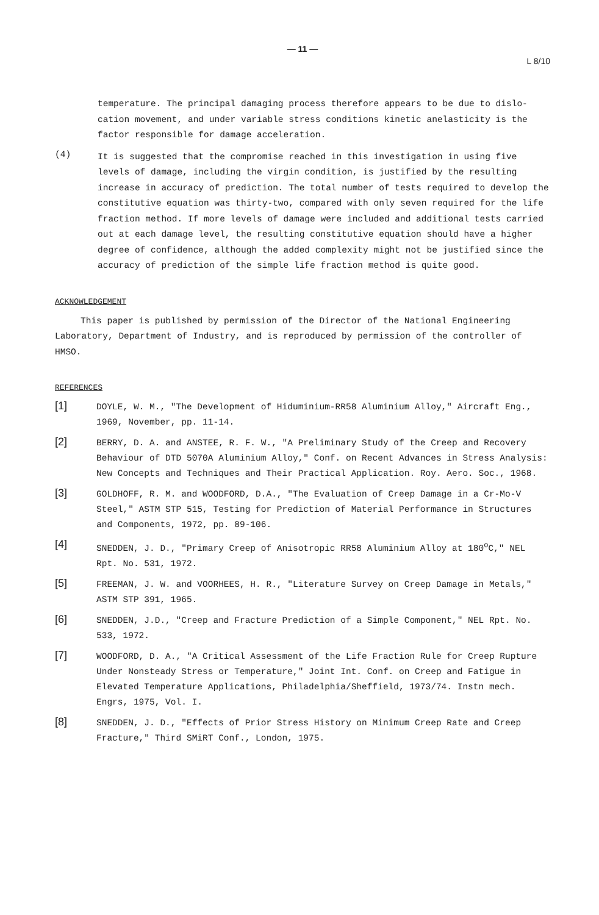— 11 —
L 8/10
temperature. The principal damaging process therefore appears to be due to dislo-cation movement, and under variable stress conditions kinetic anelasticity is the factor responsible for damage acceleration.
(4)
It is suggested that the compromise reached in this investigation in using five levels of damage, including the virgin condition, is justified by the resulting increase in accuracy of prediction. The total number of tests required to develop the constitutive equation was thirty-two, compared with only seven required for the life fraction method. If more levels of damage were included and additional tests carried out at each damage level, the resulting constitutive equation should have a higher degree of confidence, although the added complexity might not be justified since the accuracy of prediction of the simple life fraction method is quite good.
ACKNOWLEDGEMENT
This paper is published by permission of the Director of the National Engineering Laboratory, Department of Industry, and is reproduced by permission of the controller of HMSO.
REFERENCES
[1]
DOYLE, W. M., "The Development of Hiduminium-RR58 Aluminium Alloy," Aircraft Eng., 1969, November, pp. 11-14.
[2]
BERRY, D. A. and ANSTEE, R. F. W., "A Preliminary Study of the Creep and Recovery Behaviour of DTD 5070A Aluminium Alloy," Conf. on Recent Advances in Stress Analysis: New Concepts and Techniques and Their Practical Application. Roy. Aero. Soc., 1968.
[3]
GOLDHOFF, R. M. and WOODFORD, D.A., "The Evaluation of Creep Damage in a Cr-Mo-V Steel," ASTM STP 515, Testing for Prediction of Material Performance in Structures and Components, 1972, pp. 89-106.
[4]
SNEDDEN, J. D., "Primary Creep of Anisotropic RR58 Aluminium Alloy at 180<sup>o</sup>C," NEL Rpt. No. 531, 1972.
[5]
FREEMAN, J. W. and VOORHEES, H. R., "Literature Survey on Creep Damage in Metals," ASTM STP 391, 1965.
[6]
SNEDDEN, J.D., "Creep and Fracture Prediction of a Simple Component," NEL Rpt. No. 533, 1972.
[7]
WOODFORD, D. A., "A Critical Assessment of the Life Fraction Rule for Creep Rupture Under Nonsteady Stress or Temperature," Joint Int. Conf. on Creep and Fatigue in Elevated Temperature Applications, Philadelphia/Sheffield, 1973/74. Instn mech. Engrs, 1975, Vol. I.
[8]
SNEDDEN, J. D., "Effects of Prior Stress History on Minimum Creep Rate and Creep Fracture," Third SMiRT Conf., London, 1975.